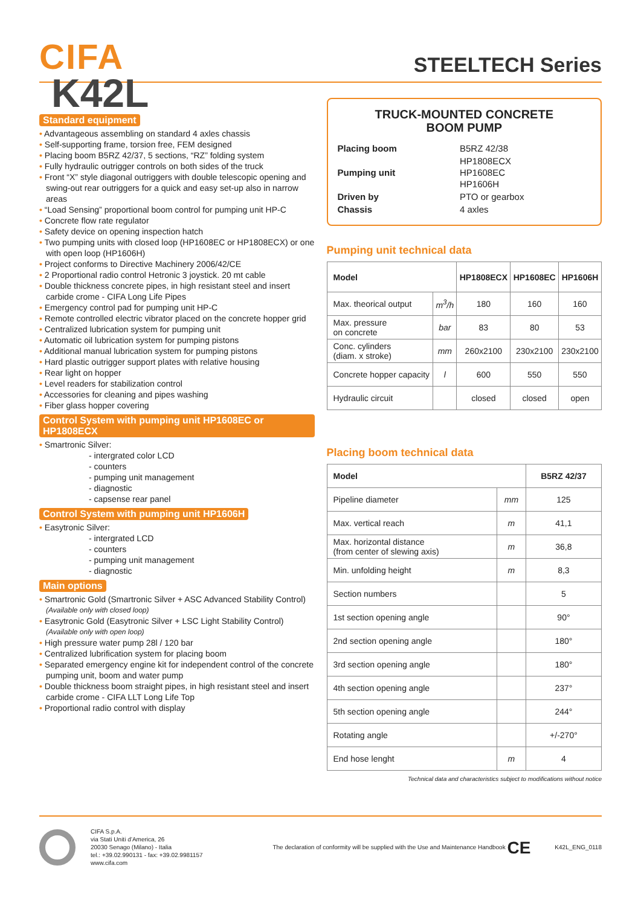CIFA
STEELTECH Series
K42L
Standard equipment
• Advantageous assembling on standard 4 axles chassis
• Self-supporting frame, torsion free, FEM designed
• Placing boom B5RZ 42/37, 5 sections, “RZ” folding system
• Fully hydraulic outrigger controls on both sides of the truck
• Front “X” style diagonal outriggers with double telescopic opening and swing-out rear outriggers for a quick and easy set-up also in narrow areas
• “Load Sensing” proportional boom control for pumping unit HP-C
• Concrete flow rate regulator
• Safety device on opening inspection hatch
• Two pumping units with closed loop (HP1608EC or HP1808ECX) or one with open loop (HP1606H)
• Project conforms to Directive Machinery 2006/42/CE
• 2 Proportional radio control Hetronic 3 joystick. 20 mt cable
• Double thickness concrete pipes, in high resistant steel and insert carbide crome - CIFA Long Life Pipes
• Emergency control pad for pumping unit HP-C
• Remote controlled electric vibrator placed on the concrete hopper grid
• Centralized lubrication system for pumping unit
• Automatic oil lubrication system for pumping pistons
• Additional manual lubrication system for pumping pistons
• Hard plastic outrigger support plates with relative housing
• Rear light on hopper
• Level readers for stabilization control
• Accessories for cleaning and pipes washing
• Fiber glass hopper covering
Control System with pumping unit HP1608EC or HP1808ECX
• Smartronic Silver:
- intergrated color LCD
- counters
- pumping unit management
- diagnostic
- capsense rear panel
Control System with pumping unit HP1606H
• Easytronic Silver:
- intergrated LCD
- counters
- pumping unit management
- diagnostic
Main options
• Smartronic Gold (Smartronic Silver + ASC Advanced Stability Control)
(Available only with closed loop)
• Easytronic Gold (Easytronic Silver + LSC Light Stability Control)
(Available only with open loop)
• High pressure water pump 28l / 120 bar
• Centralized lubrification system for placing boom
• Separated emergency engine kit for independent control of the concrete pumping unit, boom and water pump
• Double thickness boom straight pipes, in high resistant steel and insert carbide crome - CIFA LLT Long Life Top
• Proportional radio control with display
TRUCK-MOUNTED CONCRETE
BOOM PUMP
| Placing boom | B5RZ 42/38 |
| Pumping unit | HP1808ECX HP1608EC HP1606H |
| Driven by | PTO or gearbox |
| Chassis | 4 axles |
Pumping unit technical data
| Model | | HP1808ECX | HP1608EC | HP1606H |
| --- | --- | --- | --- | --- |
| Max. theorical output | m<sup>3</sup>/h | 180 | 160 | 160 |
| Max. pressure on concrete | bar | 83 | 80 | 53 |
| Conc. cylinders (diam. x stroke) | mm | 260x2100 | 230x2100 | 230x2100 |
| Concrete hopper capacity | l | 600 | 550 | 550 |
| Hydraulic circuit | | closed | closed | open |
Placing boom technical data
| Model | | B5RZ 42/37 |
| --- | --- | --- |
| Pipeline diameter | mm | 125 |
| Max. vertical reach | m | 41,1 |
| Max. horizontal distance (from center of slewing axis) | m | 36,8 |
| Min. unfolding height | m | 8,3 |
| Section numbers | | 5 |
| 1st section opening angle | | 90° |
| 2nd section opening angle | | 180° |
| 3rd section opening angle | | 180° |
| 4th section opening angle | | 237° |
| 5th section opening angle | | 244° |
| Rotating angle | | +/-270° |
| End hose lenght | m | 4 |
Technical data and characteristics subject to modifications without notice
CIFA S.p.A.
via Stati Uniti d’America, 26
20030 Senago (Milano) - Italia
tel.: +39.02.990131 - fax: +39.02.9981157
www.cifa.com
The declaration of conformity will be supplied with the Use and Maintenance Handbook CE
K42L_ENG_0118